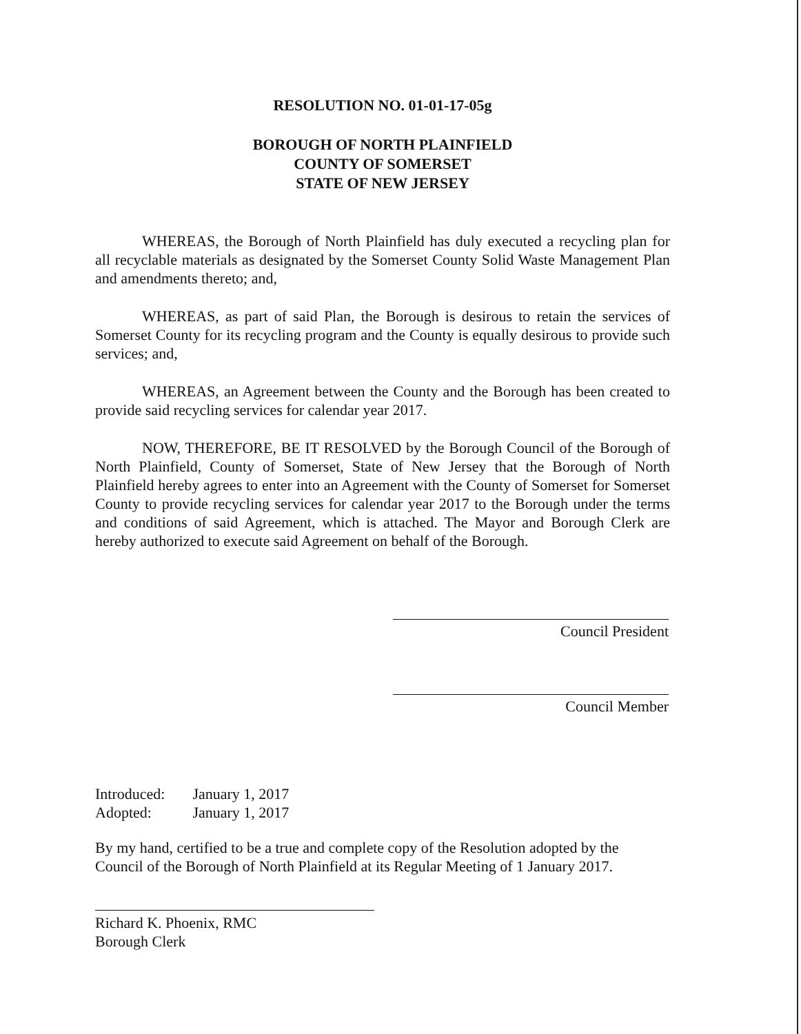RESOLUTION NO. 01-01-17-05g
BOROUGH OF NORTH PLAINFIELD
COUNTY OF SOMERSET
STATE OF NEW JERSEY
WHEREAS, the Borough of North Plainfield has duly executed a recycling plan for all recyclable materials as designated by the Somerset County Solid Waste Management Plan and amendments thereto; and,
WHEREAS, as part of said Plan, the Borough is desirous to retain the services of Somerset County for its recycling program and the County is equally desirous to provide such services; and,
WHEREAS, an Agreement between the County and the Borough has been created to provide said recycling services for calendar year 2017.
NOW, THEREFORE, BE IT RESOLVED by the Borough Council of the Borough of North Plainfield, County of Somerset, State of New Jersey that the Borough of North Plainfield hereby agrees to enter into an Agreement with the County of Somerset for Somerset County to provide recycling services for calendar year 2017 to the Borough under the terms and conditions of said Agreement, which is attached. The Mayor and Borough Clerk are hereby authorized to execute said Agreement on behalf of the Borough.
Council President
Council Member
| Introduced: | January 1, 2017 |
| Adopted: | January 1, 2017 |
By my hand, certified to be a true and complete copy of the Resolution adopted by the Council of the Borough of North Plainfield at its Regular Meeting of 1 January 2017.
Richard K. Phoenix, RMC
Borough Clerk